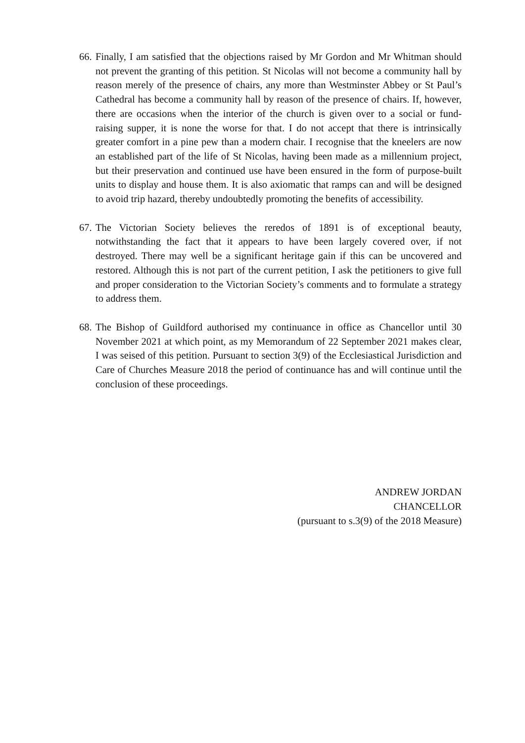66.
Finally, I am satisfied that the objections raised by Mr Gordon and Mr Whitman should not prevent the granting of this petition. St Nicolas will not become a community hall by reason merely of the presence of chairs, any more than Westminster Abbey or St Paul’s Cathedral has become a community hall by reason of the presence of chairs. If, however, there are occasions when the interior of the church is given over to a social or fund-raising supper, it is none the worse for that. I do not accept that there is intrinsically greater comfort in a pine pew than a modern chair. I recognise that the kneelers are now an established part of the life of St Nicolas, having been made as a millennium project, but their preservation and continued use have been ensured in the form of purpose-built units to display and house them. It is also axiomatic that ramps can and will be designed to avoid trip hazard, thereby undoubtedly promoting the benefits of accessibility.
67.
The Victorian Society believes the reredos of 1891 is of exceptional beauty, notwithstanding the fact that it appears to have been largely covered over, if not destroyed. There may well be a significant heritage gain if this can be uncovered and restored. Although this is not part of the current petition, I ask the petitioners to give full and proper consideration to the Victorian Society’s comments and to formulate a strategy to address them.
68.
The Bishop of Guildford authorised my continuance in office as Chancellor until 30 November 2021 at which point, as my Memorandum of 22 September 2021 makes clear, I was seised of this petition. Pursuant to section 3(9) of the Ecclesiastical Jurisdiction and Care of Churches Measure 2018 the period of continuance has and will continue until the conclusion of these proceedings.
ANDREW JORDAN
CHANCELLOR
(pursuant to s.3(9) of the 2018 Measure)